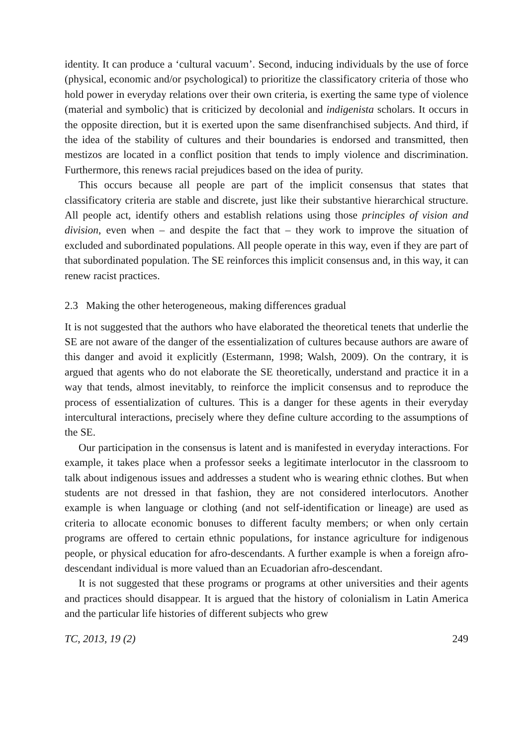identity. It can produce a ‘cultural vacuum’. Second, inducing individuals by the use of force (physical, economic and/or psychological) to prioritize the classificatory criteria of those who hold power in everyday relations over their own criteria, is exerting the same type of violence (material and symbolic) that is criticized by decolonial and indigenista scholars. It occurs in the opposite direction, but it is exerted upon the same disenfranchised subjects. And third, if the idea of the stability of cultures and their boundaries is endorsed and transmitted, then mestizos are located in a conflict position that tends to imply violence and discrimination. Furthermore, this renews racial prejudices based on the idea of purity.
This occurs because all people are part of the implicit consensus that states that classificatory criteria are stable and discrete, just like their substantive hierarchical structure. All people act, identify others and establish relations using those principles of vision and division, even when – and despite the fact that – they work to improve the situation of excluded and subordinated populations. All people operate in this way, even if they are part of that subordinated population. The SE reinforces this implicit consensus and, in this way, it can renew racist practices.
2.3 Making the other heterogeneous, making differences gradual
It is not suggested that the authors who have elaborated the theoretical tenets that underlie the SE are not aware of the danger of the essentialization of cultures because authors are aware of this danger and avoid it explicitly (Estermann, 1998; Walsh, 2009). On the contrary, it is argued that agents who do not elaborate the SE theoretically, understand and practice it in a way that tends, almost inevitably, to reinforce the implicit consensus and to reproduce the process of essentialization of cultures. This is a danger for these agents in their everyday intercultural interactions, precisely where they define culture according to the assumptions of the SE.
Our participation in the consensus is latent and is manifested in everyday interactions. For example, it takes place when a professor seeks a legitimate interlocutor in the classroom to talk about indigenous issues and addresses a student who is wearing ethnic clothes. But when students are not dressed in that fashion, they are not considered interlocutors. Another example is when language or clothing (and not self-identification or lineage) are used as criteria to allocate economic bonuses to different faculty members; or when only certain programs are offered to certain ethnic populations, for instance agriculture for indigenous people, or physical education for afro-descendants. A further example is when a foreign afro-descendant individual is more valued than an Ecuadorian afro-descendant.
It is not suggested that these programs or programs at other universities and their agents and practices should disappear. It is argued that the history of colonialism in Latin America and the particular life histories of different subjects who grew
TC, 2013, 19 (2) 249